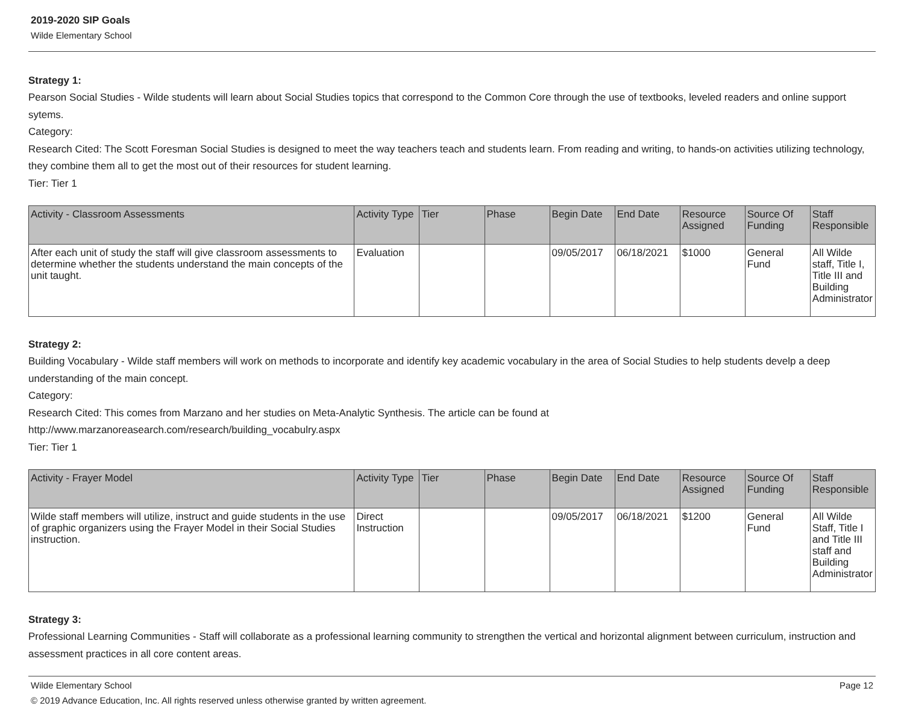2019-2020 SIP Goals
Wilde Elementary School
Strategy 1:
Pearson Social Studies - Wilde students will learn about Social Studies topics that correspond to the Common Core through the use of textbooks, leveled readers and online support sytems.
Category:
Research Cited: The Scott Foresman Social Studies is designed to meet the way teachers teach and students learn. From reading and writing, to hands-on activities utilizing technology, they combine them all to get the most out of their resources for student learning.
Tier: Tier 1
| Activity - Classroom Assessments | Activity Type | Tier | Phase | Begin Date | End Date | Resource Assigned | Source Of Funding | Staff Responsible |
| --- | --- | --- | --- | --- | --- | --- | --- | --- |
| After each unit of study the staff will give classroom assessments to determine whether the students understand the main concepts of the unit taught. | Evaluation | | | 09/05/2017 | 06/18/2021 | $1000 | General Fund | All Wilde staff, Title I, Title III and Building Administrator |
Strategy 2:
Building Vocabulary - Wilde staff members will work on methods to incorporate and identify key academic vocabulary in the area of Social Studies to help students develp a deep understanding of the main concept.
Category:
Research Cited: This comes from Marzano and her studies on Meta-Analytic Synthesis. The article can be found at
http://www.marzanoreasearch.com/research/building_vocabulry.aspx
Tier: Tier 1
| Activity - Frayer Model | Activity Type | Tier | Phase | Begin Date | End Date | Resource Assigned | Source Of Funding | Staff Responsible |
| --- | --- | --- | --- | --- | --- | --- | --- | --- |
| Wilde staff members will utilize, instruct and guide students in the use of graphic organizers using the Frayer Model in their Social Studies instruction. | Direct Instruction | | | 09/05/2017 | 06/18/2021 | $1200 | General Fund | All Wilde Staff, Title I and Title III staff and Building Administrator |
Strategy 3:
Professional Learning Communities - Staff will collaborate as a professional learning community to strengthen the vertical and horizontal alignment between curriculum, instruction and assessment practices in all core content areas.
Wilde Elementary School Page 12
© 2019 Advance Education, Inc. All rights reserved unless otherwise granted by written agreement.